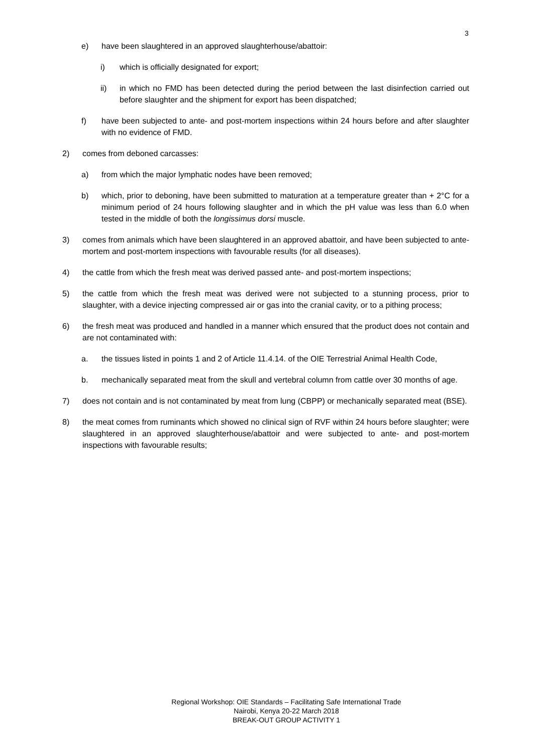3
e) have been slaughtered in an approved slaughterhouse/abattoir:
i) which is officially designated for export;
ii) in which no FMD has been detected during the period between the last disinfection carried out before slaughter and the shipment for export has been dispatched;
f) have been subjected to ante- and post-mortem inspections within 24 hours before and after slaughter with no evidence of FMD.
2) comes from deboned carcasses:
a) from which the major lymphatic nodes have been removed;
b) which, prior to deboning, have been submitted to maturation at a temperature greater than + 2°C for a minimum period of 24 hours following slaughter and in which the pH value was less than 6.0 when tested in the middle of both the longissimus dorsi muscle.
3) comes from animals which have been slaughtered in an approved abattoir, and have been subjected to ante-mortem and post-mortem inspections with favourable results (for all diseases).
4) the cattle from which the fresh meat was derived passed ante- and post-mortem inspections;
5) the cattle from which the fresh meat was derived were not subjected to a stunning process, prior to slaughter, with a device injecting compressed air or gas into the cranial cavity, or to a pithing process;
6) the fresh meat was produced and handled in a manner which ensured that the product does not contain and are not contaminated with:
a. the tissues listed in points 1 and 2 of Article 11.4.14. of the OIE Terrestrial Animal Health Code,
b. mechanically separated meat from the skull and vertebral column from cattle over 30 months of age.
7) does not contain and is not contaminated by meat from lung (CBPP) or mechanically separated meat (BSE).
8) the meat comes from ruminants which showed no clinical sign of RVF within 24 hours before slaughter; were slaughtered in an approved slaughterhouse/abattoir and were subjected to ante- and post-mortem inspections with favourable results;
Regional Workshop: OIE Standards – Facilitating Safe International Trade
Nairobi, Kenya 20-22 March 2018
BREAK-OUT GROUP ACTIVITY 1